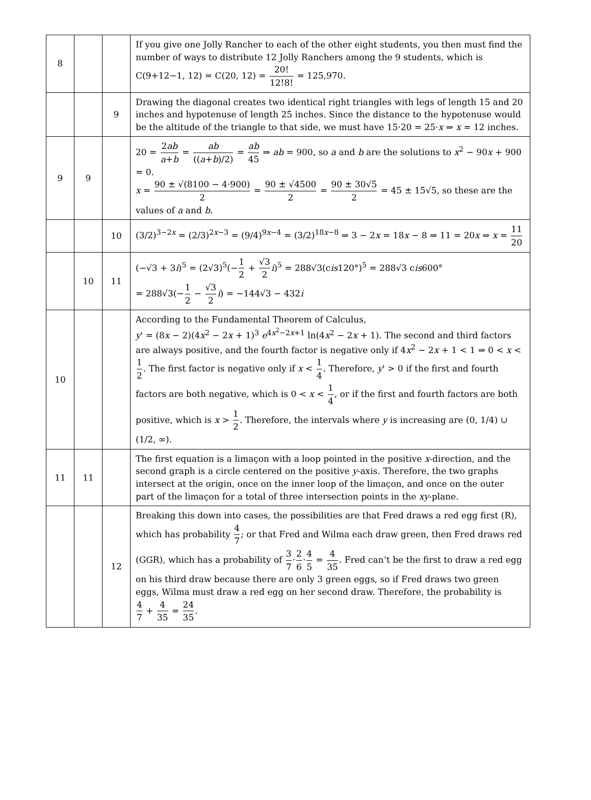| 8 | | | If you give one Jolly Rancher to each of the other eight students, you then must find the number of ways to distribute 12 Jolly Ranchers among the 9 students, which is C(9+12−1, 12) = C(20, 12) = 20! 12!8! = 125,970. |
| | | 9 | Drawing the diagonal creates two identical right triangles with legs of length 15 and 20 inches and hypotenuse of length 25 inches. Since the distance to the hypotenuse would be the altitude of the triangle to that side, we must have 15·20 = 25· x ⇒ x = 12 inches. |
| 9 | 9 | | 20 = 2 ab a + b = ab (( a + b )/2) = ab 45 ⇒ ab = 900, so a and b are the solutions to x<sup>2</sup> − 90 x + 900 = 0. x = 90 ± √(8100 − 4·900) 2 = 90 ± √4500 2 = 90 ± 30√5 2 = 45 ± 15√5, so these are the values of a and b . |
| | | 10 | (3/2)<sup>3−2x</sup> = (2/3)<sup>2x−3</sup> = (9/4)<sup>9x−4</sup> = (3/2)<sup>18x−8</sup> ⇒ 3 − 2 x = 18 x − 8 ⇒ 11 = 20 x ⇒ x = 11 20 |
| | 10 | 11 | (−√3 + 3 i )<sup>5</sup> = (2√3)<sup>5</sup>(− 1 2 + √3 2 i )<sup>5</sup> = 288√3(c is 120°)<sup>5</sup> = 288√3 c is 600° = 288√3(− 1 2 − √3 2 i ) = −144√3 − 432 i |
| 10 | | | According to the Fundamental Theorem of Calculus, y ' = (8 x − 2)(4 x<sup>2</sup> − 2 x + 1)<sup>3</sup> e<sup>4x<sup>2</sup>−2x+1</sup> ln(4 x<sup>2</sup> − 2 x + 1). The second and third factors are always positive, and the fourth factor is negative only if 4 x<sup>2</sup> − 2 x + 1 < 1 ⇒ 0 < x < 1 2 . The first factor is negative only if x < 1 4 . Therefore, y ' > 0 if the first and fourth factors are both negative, which is 0 < x < 1 4 , or if the first and fourth factors are both positive, which is x > 1 2 . Therefore, the intervals where y is increasing are (0, 1/4) ∪ (1/2, ∞). |
| 11 | 11 | | The first equation is a limaçon with a loop pointed in the positive x -direction, and the second graph is a circle centered on the positive y -axis. Therefore, the two graphs intersect at the origin, once on the inner loop of the limaçon, and once on the outer part of the limaçon for a total of three intersection points in the xy -plane. |
| | | 12 | Breaking this down into cases, the possibilities are that Fred draws a red egg first (R), which has probability 4 7 ; or that Fred and Wilma each draw green, then Fred draws red (GGR), which has a probability of 3 7 · 2 6 · 4 5 = 4 35 . Fred can’t be the first to draw a red egg on his third draw because there are only 3 green eggs, so if Fred draws two green eggs, Wilma must draw a red egg on her second draw. Therefore, the probability is 4 7 + 4 35 = 24 35 . |